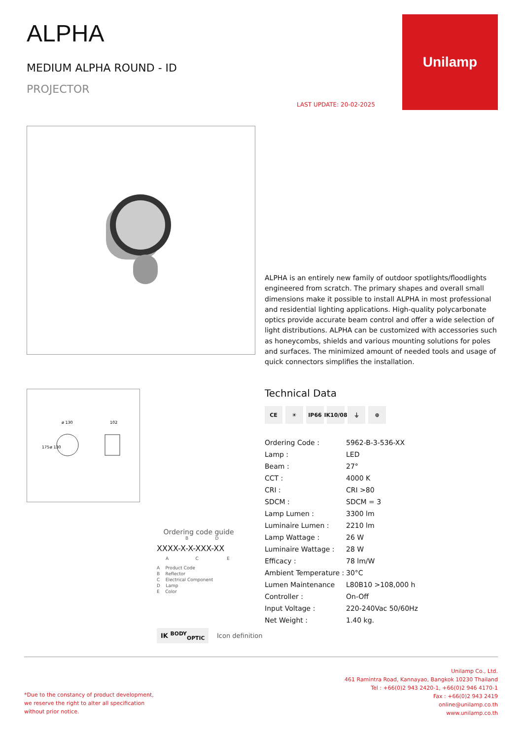ALPHA
MEDIUM ALPHA ROUND - ID
PROJECTOR
LAST UPDATE: 20-02-2025
Unilamp
ALPHA is an entirely new family of outdoor spotlights/floodlights engineered from scratch. The primary shapes and overall small dimensions make it possible to install ALPHA in most professional and residential lighting applications. High-quality polycarbonate optics provide accurate beam control and offer a wide selection of light distributions. ALPHA can be customized with accessories such as honeycombs, shields and various mounting solutions for poles and surfaces. The minimized amount of needed tools and usage of quick connectors simplifies the installation.
ø 130
102
175
ø 130
Technical Data
CE ☀ IP66 IK10/08 ⏚ ⊕
| Ordering Code : | 5962-B-3-536-XX |
| Lamp : | LED |
| Beam : | 27° |
| CCT : | 4000 K |
| CRI : | CRI >80 |
| SDCM : | SDCM = 3 |
| Lamp Lumen : | 3300 lm |
| Luminaire Lumen : | 2210 lm |
| Lamp Wattage : | 26 W |
| Luminaire Wattage : | 28 W |
| Efficacy : | 78 lm/W |
| Ambient Temperature : | 30°C |
| Lumen Maintenance | L80B10 >108,000 h |
| Controller : | On-Off |
| Input Voltage : | 220-240Vac 50/60Hz |
| Net Weight : | 1.40 kg. |
Ordering code guide
B D
XXXX-X-X-XXX-XX
A C E
A Product Code
B Reflector
C Electrical Component
D Lamp
E Color
IK <sup>BODY</sup><sub>OPTIC</sub> Icon definition
*Due to the constancy of product development,
we reserve the right to alter all specification
without prior notice.
Unilamp Co., Ltd.
461 Ramintra Road, Kannayao, Bangkok 10230 Thailand
Tel : +66(0)2 943 2420-1, +66(0)2 946 4170-1
Fax : +66(0)2 943 2419
online@unilamp.co.th
www.unilamp.co.th